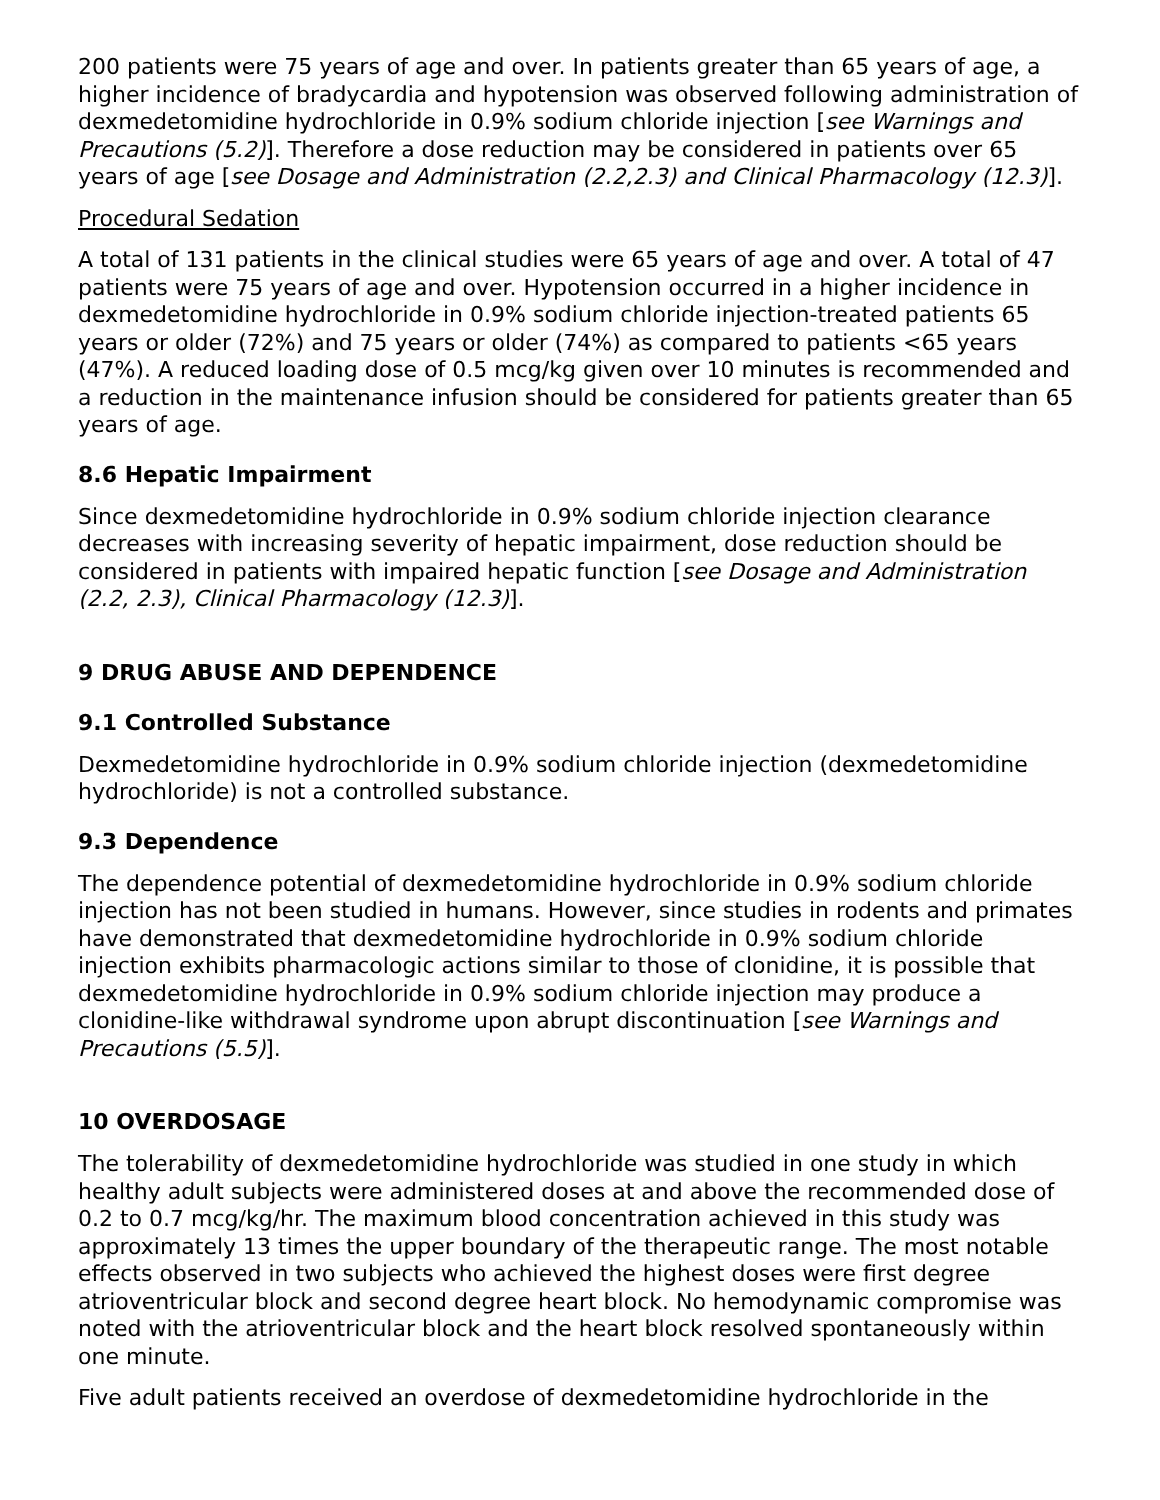200 patients were 75 years of age and over. In patients greater than 65 years of age, a higher incidence of bradycardia and hypotension was observed following administration of dexmedetomidine hydrochloride in 0.9% sodium chloride injection [see Warnings and Precautions (5.2)]. Therefore a dose reduction may be considered in patients over 65 years of age [see Dosage and Administration (2.2,2.3) and Clinical Pharmacology (12.3)].
Procedural Sedation
A total of 131 patients in the clinical studies were 65 years of age and over. A total of 47 patients were 75 years of age and over. Hypotension occurred in a higher incidence in dexmedetomidine hydrochloride in 0.9% sodium chloride injection-treated patients 65 years or older (72%) and 75 years or older (74%) as compared to patients <65 years (47%). A reduced loading dose of 0.5 mcg/kg given over 10 minutes is recommended and a reduction in the maintenance infusion should be considered for patients greater than 65 years of age.
8.6 Hepatic Impairment
Since dexmedetomidine hydrochloride in 0.9% sodium chloride injection clearance decreases with increasing severity of hepatic impairment, dose reduction should be considered in patients with impaired hepatic function [see Dosage and Administration (2.2, 2.3), Clinical Pharmacology (12.3)].
9 DRUG ABUSE AND DEPENDENCE
9.1 Controlled Substance
Dexmedetomidine hydrochloride in 0.9% sodium chloride injection (dexmedetomidine hydrochloride) is not a controlled substance.
9.3 Dependence
The dependence potential of dexmedetomidine hydrochloride in 0.9% sodium chloride injection has not been studied in humans. However, since studies in rodents and primates have demonstrated that dexmedetomidine hydrochloride in 0.9% sodium chloride injection exhibits pharmacologic actions similar to those of clonidine, it is possible that dexmedetomidine hydrochloride in 0.9% sodium chloride injection may produce a clonidine-like withdrawal syndrome upon abrupt discontinuation [see Warnings and Precautions (5.5)].
10 OVERDOSAGE
The tolerability of dexmedetomidine hydrochloride was studied in one study in which healthy adult subjects were administered doses at and above the recommended dose of 0.2 to 0.7 mcg/kg/hr. The maximum blood concentration achieved in this study was approximately 13 times the upper boundary of the therapeutic range. The most notable effects observed in two subjects who achieved the highest doses were first degree atrioventricular block and second degree heart block. No hemodynamic compromise was noted with the atrioventricular block and the heart block resolved spontaneously within one minute.
Five adult patients received an overdose of dexmedetomidine hydrochloride in the